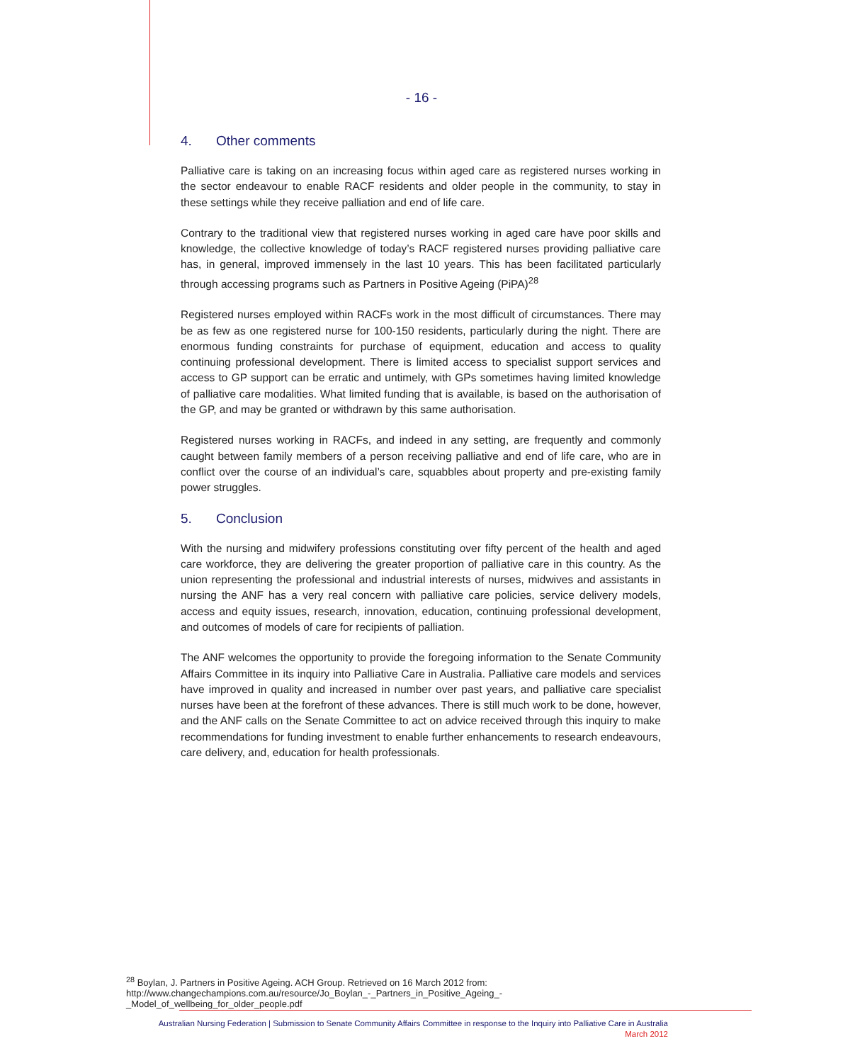- 16 -
4. Other comments
Palliative care is taking on an increasing focus within aged care as registered nurses working in the sector endeavour to enable RACF residents and older people in the community, to stay in these settings while they receive palliation and end of life care.
Contrary to the traditional view that registered nurses working in aged care have poor skills and knowledge, the collective knowledge of today’s RACF registered nurses providing palliative care has, in general, improved immensely in the last 10 years. This has been facilitated particularly through accessing programs such as Partners in Positive Ageing (PiPA)<sup>28</sup>
Registered nurses employed within RACFs work in the most difficult of circumstances. There may be as few as one registered nurse for 100-150 residents, particularly during the night. There are enormous funding constraints for purchase of equipment, education and access to quality continuing professional development. There is limited access to specialist support services and access to GP support can be erratic and untimely, with GPs sometimes having limited knowledge of palliative care modalities. What limited funding that is available, is based on the authorisation of the GP, and may be granted or withdrawn by this same authorisation.
Registered nurses working in RACFs, and indeed in any setting, are frequently and commonly caught between family members of a person receiving palliative and end of life care, who are in conflict over the course of an individual’s care, squabbles about property and pre-existing family power struggles.
5. Conclusion
With the nursing and midwifery professions constituting over fifty percent of the health and aged care workforce, they are delivering the greater proportion of palliative care in this country. As the union representing the professional and industrial interests of nurses, midwives and assistants in nursing the ANF has a very real concern with palliative care policies, service delivery models, access and equity issues, research, innovation, education, continuing professional development, and outcomes of models of care for recipients of palliation.
The ANF welcomes the opportunity to provide the foregoing information to the Senate Community Affairs Committee in its inquiry into Palliative Care in Australia. Palliative care models and services have improved in quality and increased in number over past years, and palliative care specialist nurses have been at the forefront of these advances. There is still much work to be done, however, and the ANF calls on the Senate Committee to act on advice received through this inquiry to make recommendations for funding investment to enable further enhancements to research endeavours, care delivery, and, education for health professionals.
<sup>28</sup> Boylan, J. Partners in Positive Ageing. ACH Group. Retrieved on 16 March 2012 from: http://www.changechampions.com.au/resource/Jo_Boylan_-_Partners_in_Positive_Ageing_-_Model_of_wellbeing_for_older_people.pdf
Australian Nursing Federation | Submission to Senate Community Affairs Committee in response to the Inquiry into Palliative Care in Australia
March 2012